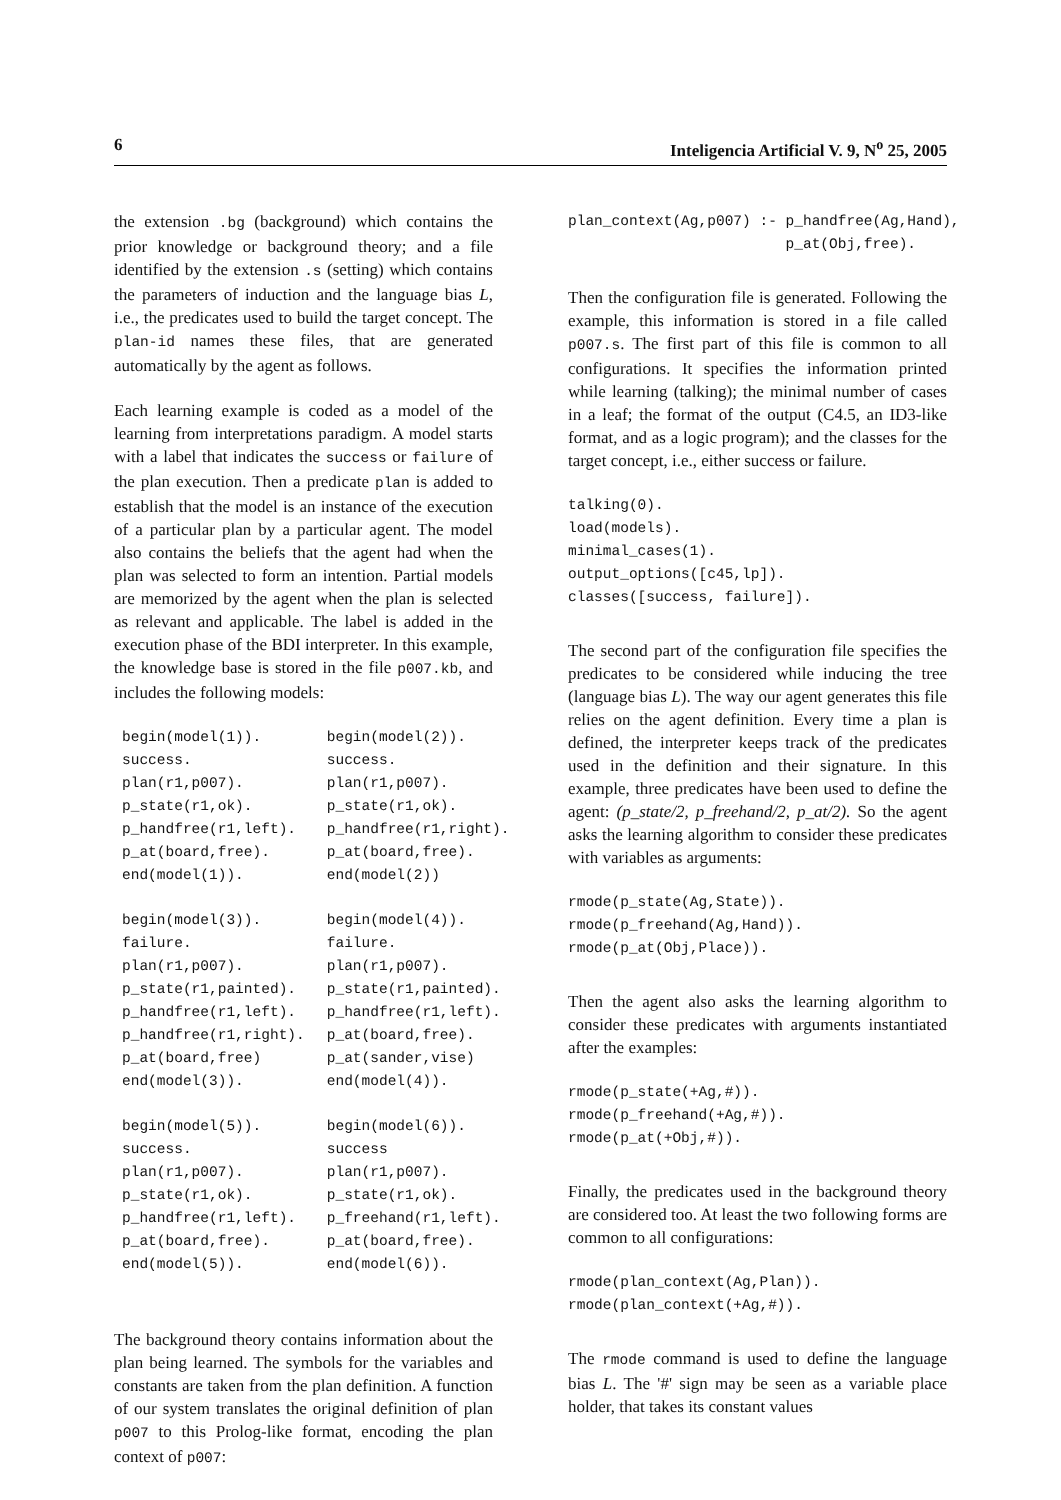6 Inteligencia Artificial V. 9, N<sup>o</sup> 25, 2005
the extension .bg (background) which contains the prior knowledge or background theory; and a file identified by the extension .s (setting) which contains the parameters of induction and the language bias L, i.e., the predicates used to build the target concept. The plan-id names these files, that are generated automatically by the agent as follows.
Each learning example is coded as a model of the learning from interpretations paradigm. A model starts with a label that indicates the success or failure of the plan execution. Then a predicate plan is added to establish that the model is an instance of the execution of a particular plan by a particular agent. The model also contains the beliefs that the agent had when the plan was selected to form an intention. Partial models are memorized by the agent when the plan is selected as relevant and applicable. The label is added in the execution phase of the BDI interpreter. In this example, the knowledge base is stored in the file p007.kb, and includes the following models:
| begin(model(1)). success. plan(r1,p007). p_state(r1,ok). p_handfree(r1,left). p_at(board,free). end(model(1)). | begin(model(2)). success. plan(r1,p007). p_state(r1,ok). p_handfree(r1,right). p_at(board,free). end(model(2)) |
| begin(model(3)). failure. plan(r1,p007). p_state(r1,painted). p_handfree(r1,left). p_handfree(r1,right). p_at(board,free) end(model(3)). | begin(model(4)). failure. plan(r1,p007). p_state(r1,painted). p_handfree(r1,left). p_at(board,free). p_at(sander,vise) end(model(4)). |
| begin(model(5)). success. plan(r1,p007). p_state(r1,ok). p_handfree(r1,left). p_at(board,free). end(model(5)). | begin(model(6)). success plan(r1,p007). p_state(r1,ok). p_freehand(r1,left). p_at(board,free). end(model(6)). |
The background theory contains information about the plan being learned. The symbols for the variables and constants are taken from the plan definition. A function of our system translates the original definition of plan p007 to this Prolog-like format, encoding the plan context of p007:
plan_context(Ag,p007) :- p_handfree(Ag,Hand),
                         p_at(Obj,free).
Then the configuration file is generated. Following the example, this information is stored in a file called p007.s. The first part of this file is common to all configurations. It specifies the information printed while learning (talking); the minimal number of cases in a leaf; the format of the output (C4.5, an ID3-like format, and as a logic program); and the classes for the target concept, i.e., either success or failure.
talking(0).
load(models).
minimal_cases(1).
output_options([c45,lp]).
classes([success, failure]).
The second part of the configuration file specifies the predicates to be considered while inducing the tree (language bias L). The way our agent generates this file relies on the agent definition. Every time a plan is defined, the interpreter keeps track of the predicates used in the definition and their signature. In this example, three predicates have been used to define the agent: (p_state/2, p_freehand/2, p_at/2). So the agent asks the learning algorithm to consider these predicates with variables as arguments:
rmode(p_state(Ag,State)).
rmode(p_freehand(Ag,Hand)).
rmode(p_at(Obj,Place)).
Then the agent also asks the learning algorithm to consider these predicates with arguments instantiated after the examples:
rmode(p_state(+Ag,#)).
rmode(p_freehand(+Ag,#)).
rmode(p_at(+Obj,#)).
Finally, the predicates used in the background theory are considered too. At least the two following forms are common to all configurations:
rmode(plan_context(Ag,Plan)).
rmode(plan_context(+Ag,#)).
The rmode command is used to define the language bias L. The '#' sign may be seen as a variable place holder, that takes its constant values